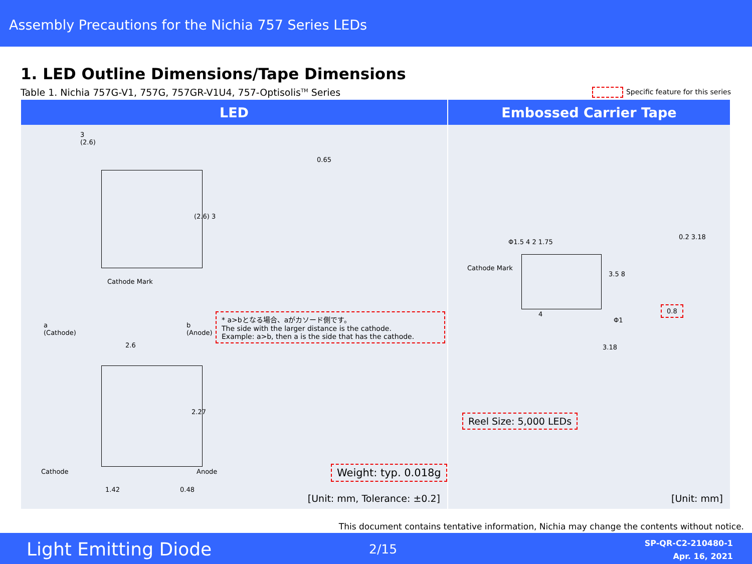Assembly Precautions for the Nichia 757 Series LEDs
1. LED Outline Dimensions/Tape Dimensions
Table 1. Nichia 757G-V1, 757G, 757GR-V1U4, 757-Optisolis<sup>TM</sup> Series
Specific feature for this series
| LED | Embossed Carrier Tape |
| --- | --- |
| 3 (2.6) (2.6) 3 0.65 Cathode Mark a (Cathode) b (Anode) 2.6 * a>bとなる場合、aがカソード側です。 The side with the larger distance is the cathode. Example: a>b, then a is the side that has the cathode. 2.27 Cathode Anode 1.42 0.48 Weight: typ. 0.018g [Unit: mm, Tolerance: ±0.2] | Φ1.5 4 2 1.75 Cathode Mark 3.5 8 0.2 3.18 0.8 4 Φ1 3.18 Reel Size: 5,000 LEDs [Unit: mm] |
This document contains tentative information, Nichia may change the contents without notice.
Light Emitting Diode 2/15
SP-QR-C2-210480-1
Apr. 16, 2021